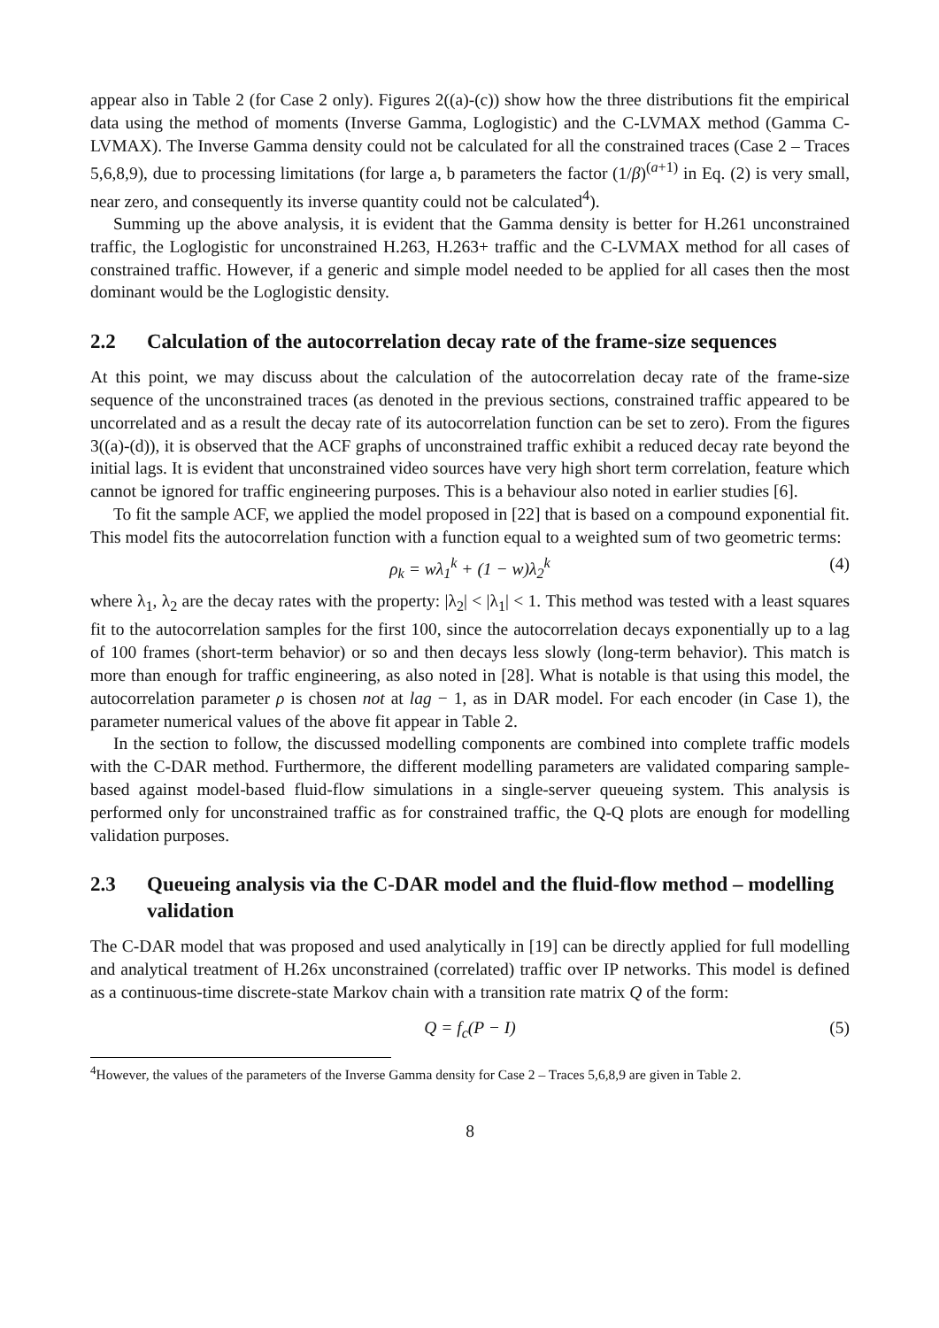appear also in Table 2 (for Case 2 only). Figures 2((a)-(c)) show how the three distributions fit the empirical data using the method of moments (Inverse Gamma, Loglogistic) and the C-LVMAX method (Gamma C-LVMAX). The Inverse Gamma density could not be calculated for all the constrained traces (Case 2 – Traces 5,6,8,9), due to processing limitations (for large a, b parameters the factor (1/β)<sup>(a+1)</sup> in Eq. (2) is very small, near zero, and consequently its inverse quantity could not be calculated<sup>4</sup>).
Summing up the above analysis, it is evident that the Gamma density is better for H.261 unconstrained traffic, the Loglogistic for unconstrained H.263, H.263+ traffic and the C-LVMAX method for all cases of constrained traffic. However, if a generic and simple model needed to be applied for all cases then the most dominant would be the Loglogistic density.
2.2 Calculation of the autocorrelation decay rate of the frame-size sequences
At this point, we may discuss about the calculation of the autocorrelation decay rate of the frame-size sequence of the unconstrained traces (as denoted in the previous sections, constrained traffic appeared to be uncorrelated and as a result the decay rate of its autocorrelation function can be set to zero). From the figures 3((a)-(d)), it is observed that the ACF graphs of unconstrained traffic exhibit a reduced decay rate beyond the initial lags. It is evident that unconstrained video sources have very high short term correlation, feature which cannot be ignored for traffic engineering purposes. This is a behaviour also noted in earlier studies [6].
To fit the sample ACF, we applied the model proposed in [22] that is based on a compound exponential fit. This model fits the autocorrelation function with a function equal to a weighted sum of two geometric terms:
ρ<sub>k</sub> = wλ<sub>1</sub><sup>k</sup> + (1 − w)λ<sub>2</sub><sup>k</sup> (4)
where λ<sub>1</sub>, λ<sub>2</sub> are the decay rates with the property: |λ<sub>2</sub>| < |λ<sub>1</sub>| < 1. This method was tested with a least squares fit to the autocorrelation samples for the first 100, since the autocorrelation decays exponentially up to a lag of 100 frames (short-term behavior) or so and then decays less slowly (long-term behavior). This match is more than enough for traffic engineering, as also noted in [28]. What is notable is that using this model, the autocorrelation parameter ρ is chosen not at lag − 1, as in DAR model. For each encoder (in Case 1), the parameter numerical values of the above fit appear in Table 2.
In the section to follow, the discussed modelling components are combined into complete traffic models with the C-DAR method. Furthermore, the different modelling parameters are validated comparing sample-based against model-based fluid-flow simulations in a single-server queueing system. This analysis is performed only for unconstrained traffic as for constrained traffic, the Q-Q plots are enough for modelling validation purposes.
2.3 Queueing analysis via the C-DAR model and the fluid-flow method – modelling validation
The C-DAR model that was proposed and used analytically in [19] can be directly applied for full modelling and analytical treatment of H.26x unconstrained (correlated) traffic over IP networks. This model is defined as a continuous-time discrete-state Markov chain with a transition rate matrix Q of the form:
Q = f<sub>c</sub>(P − I) (5)
<sup>4</sup> However, the values of the parameters of the Inverse Gamma density for Case 2 – Traces 5,6,8,9 are given in Table 2.
8